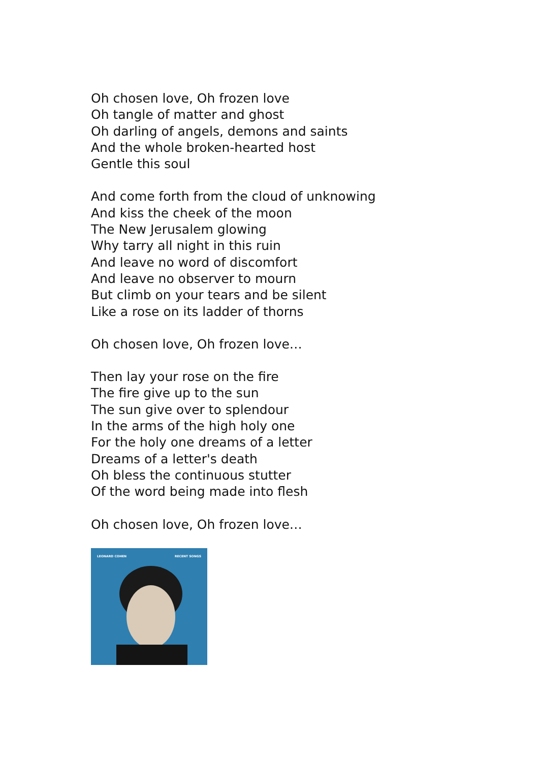Oh chosen love, Oh frozen love
Oh tangle of matter and ghost
Oh darling of angels, demons and saints
And the whole broken-hearted host
Gentle this soul
And come forth from the cloud of unknowing
And kiss the cheek of the moon
The New Jerusalem glowing
Why tarry all night in this ruin
And leave no word of discomfort
And leave no observer to mourn
But climb on your tears and be silent
Like a rose on its ladder of thorns
Oh chosen love, Oh frozen love…
Then lay your rose on the fire
The fire give up to the sun
The sun give over to splendour
In the arms of the high holy one
For the holy one dreams of a letter
Dreams of a letter's death
Oh bless the continuous stutter
Of the word being made into flesh
Oh chosen love, Oh frozen love…
LEONARD COHEN RECENT SONGS